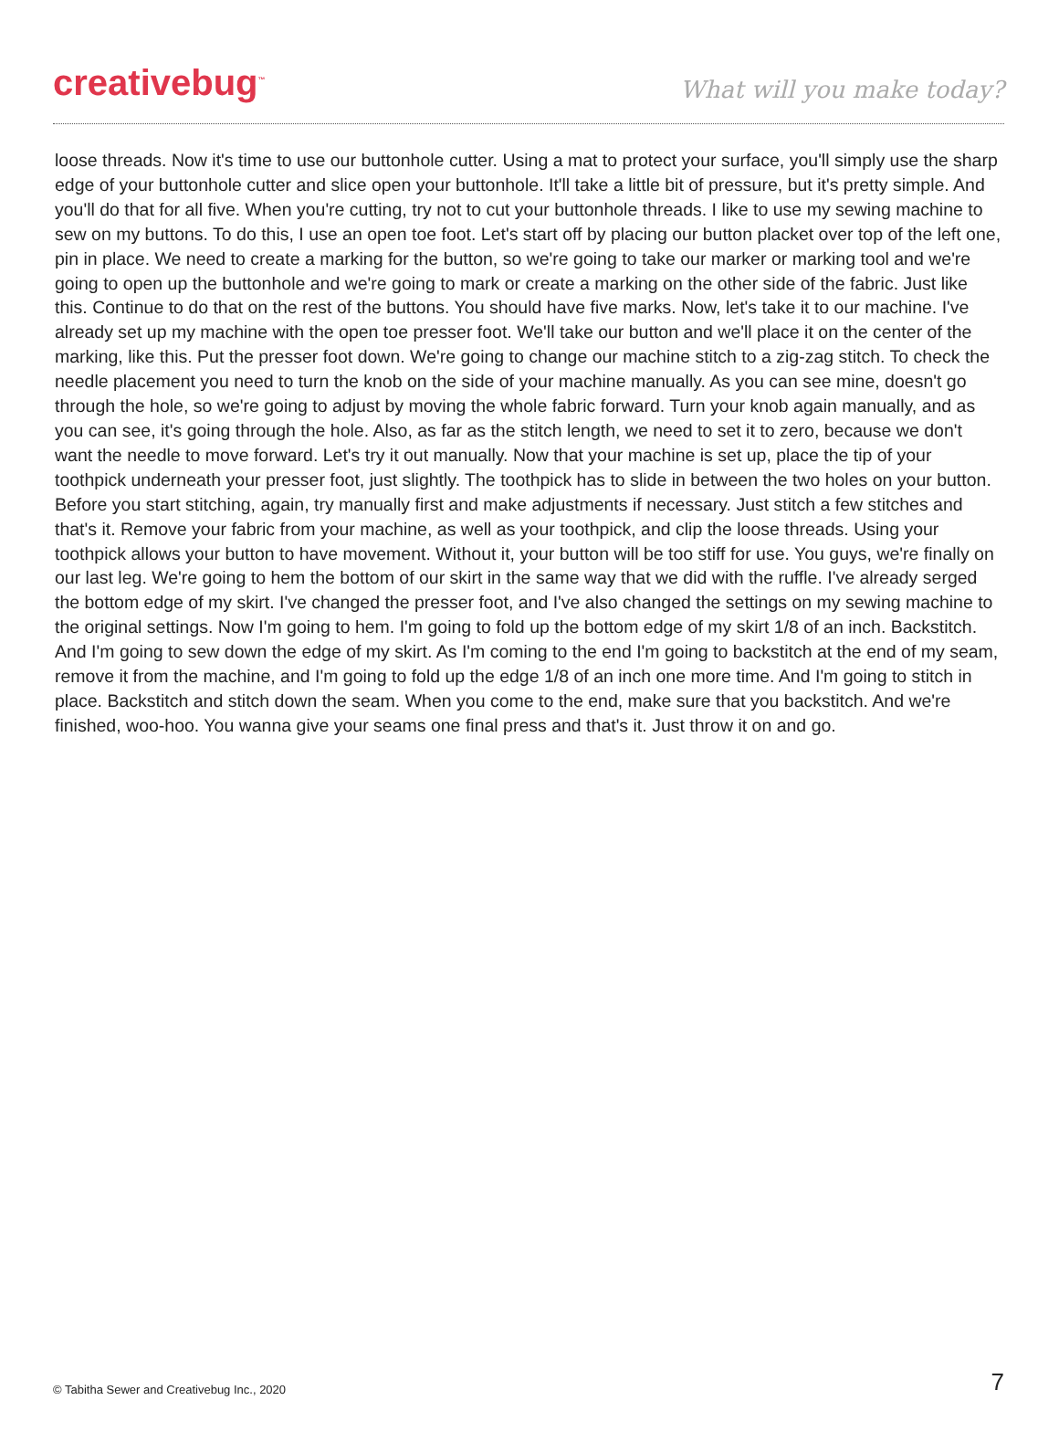creativebug<sup>™</sup>
What will you make today?
loose threads. Now it's time to use our buttonhole cutter. Using a mat to protect your surface, you'll simply use the sharp edge of your buttonhole cutter and slice open your buttonhole. It'll take a little bit of pressure, but it's pretty simple. And you'll do that for all five. When you're cutting, try not to cut your buttonhole threads. I like to use my sewing machine to sew on my buttons. To do this, I use an open toe foot. Let's start off by placing our button placket over top of the left one, pin in place. We need to create a marking for the button, so we're going to take our marker or marking tool and we're going to open up the buttonhole and we're going to mark or create a marking on the other side of the fabric. Just like this. Continue to do that on the rest of the buttons. You should have five marks. Now, let's take it to our machine. I've already set up my machine with the open toe presser foot. We'll take our button and we'll place it on the center of the marking, like this. Put the presser foot down. We're going to change our machine stitch to a zig-zag stitch. To check the needle placement you need to turn the knob on the side of your machine manually. As you can see mine, doesn't go through the hole, so we're going to adjust by moving the whole fabric forward. Turn your knob again manually, and as you can see, it's going through the hole. Also, as far as the stitch length, we need to set it to zero, because we don't want the needle to move forward. Let's try it out manually. Now that your machine is set up, place the tip of your toothpick underneath your presser foot, just slightly. The toothpick has to slide in between the two holes on your button. Before you start stitching, again, try manually first and make adjustments if necessary. Just stitch a few stitches and that's it. Remove your fabric from your machine, as well as your toothpick, and clip the loose threads. Using your toothpick allows your button to have movement. Without it, your button will be too stiff for use. You guys, we're finally on our last leg. We're going to hem the bottom of our skirt in the same way that we did with the ruffle. I've already serged the bottom edge of my skirt. I've changed the presser foot, and I've also changed the settings on my sewing machine to the original settings. Now I'm going to hem. I'm going to fold up the bottom edge of my skirt 1/8 of an inch. Backstitch. And I'm going to sew down the edge of my skirt. As I'm coming to the end I'm going to backstitch at the end of my seam, remove it from the machine, and I'm going to fold up the edge 1/8 of an inch one more time. And I'm going to stitch in place. Backstitch and stitch down the seam. When you come to the end, make sure that you backstitch. And we're finished, woo-hoo. You wanna give your seams one final press and that's it. Just throw it on and go.
© Tabitha Sewer and Creativebug Inc., 2020 7